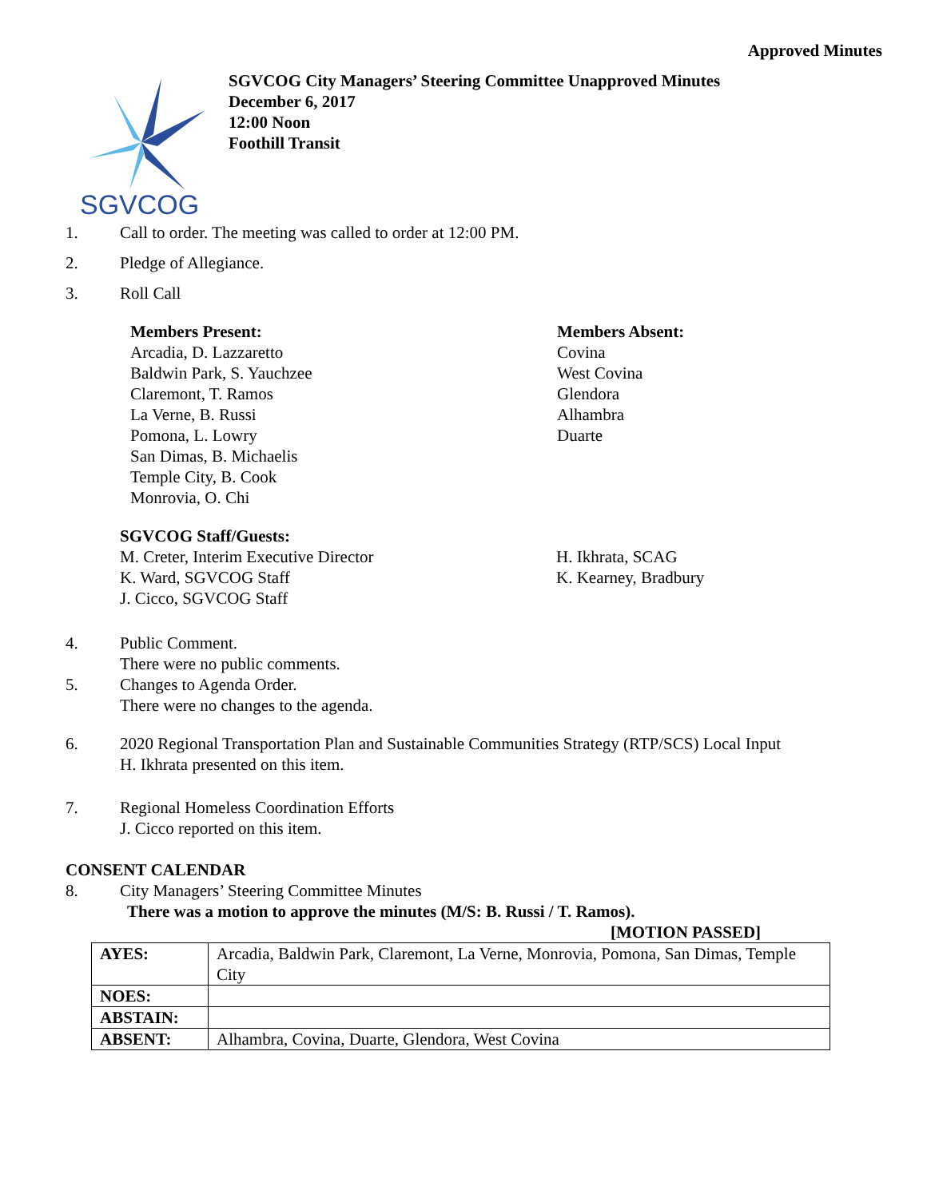Approved Minutes
SGVCOG
SGVCOG City Managers’ Steering Committee Unapproved Minutes
December 6, 2017
12:00 Noon
Foothill Transit
1. Call to order. The meeting was called to order at 12:00 PM.
2. Pledge of Allegiance.
3. Roll Call
Members Present:
Arcadia, D. Lazzaretto
Baldwin Park, S. Yauchzee
Claremont, T. Ramos
La Verne, B. Russi
Pomona, L. Lowry
San Dimas, B. Michaelis
Temple City, B. Cook
Monrovia, O. Chi
Members Absent:
Covina
West Covina
Glendora
Alhambra
Duarte
SGVCOG Staff/Guests:
M. Creter, Interim Executive Director
K. Ward, SGVCOG Staff
J. Cicco, SGVCOG Staff
H. Ikhrata, SCAG
K. Kearney, Bradbury
4. Public Comment.
There were no public comments.
5. Changes to Agenda Order.
There were no changes to the agenda.
6. 2020 Regional Transportation Plan and Sustainable Communities Strategy (RTP/SCS) Local Input
H. Ikhrata presented on this item.
7. Regional Homeless Coordination Efforts
J. Cicco reported on this item.
CONSENT CALENDAR
8. City Managers’ Steering Committee Minutes
There was a motion to approve the minutes (M/S: B. Russi / T. Ramos).
[MOTION PASSED]
| AYES: | Arcadia, Baldwin Park, Claremont, La Verne, Monrovia, Pomona, San Dimas, Temple City |
| NOES: | |
| ABSTAIN: | |
| ABSENT: | Alhambra, Covina, Duarte, Glendora, West Covina |